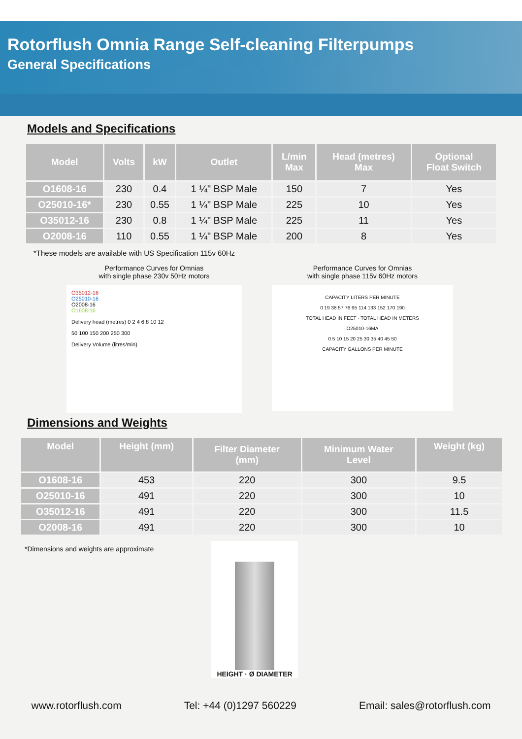Rotorflush Omnia Range Self-cleaning Filterpumps
General Specifications
Models and Specifications
| Model | Volts | kW | Outlet | L/min Max | Head (metres) Max | Optional Float Switch |
| --- | --- | --- | --- | --- | --- | --- |
| O1608-16 | 230 | 0.4 | 1 ¼" BSP Male | 150 | 7 | Yes |
| O25010-16* | 230 | 0.55 | 1 ¼" BSP Male | 225 | 10 | Yes |
| O35012-16 | 230 | 0.8 | 1 ¼" BSP Male | 225 | 11 | Yes |
| O2008-16 | 110 | 0.55 | 1 ¼" BSP Male | 200 | 8 | Yes |
*These models are available with US Specification 115v 60Hz
Performance Curves for Omnias
with single phase 230v 50Hz motors
O35012-16
O25010-16
O2008-16
O1608-16
Delivery head (metres) 0 2 4 6 8 10 12
50 100 150 200 250 300
Delivery Volume (litres/min)
Performance Curves for Omnias
with single phase 115v 60Hz motors
CAPACITY LITERS PER MINUTE
0 19 38 57 76 95 114 133 152 170 190
TOTAL HEAD IN FEET · TOTAL HEAD IN METERS
O25010-16MA
0 5 10 15 20 25 30 35 40 45 50
CAPACITY GALLONS PER MINUTE
Dimensions and Weights
| Model | Height (mm) | Filter Diameter (mm) | Minimum Water Level | Weight (kg) |
| --- | --- | --- | --- | --- |
| O1608-16 | 453 | 220 | 300 | 9.5 |
| O25010-16 | 491 | 220 | 300 | 10 |
| O35012-16 | 491 | 220 | 300 | 11.5 |
| O2008-16 | 491 | 220 | 300 | 10 |
*Dimensions and weights are approximate
HEIGHT · Ø DIAMETER
www.rotorflush.com Tel: +44 (0)1297 560229 Email: sales@rotorflush.com